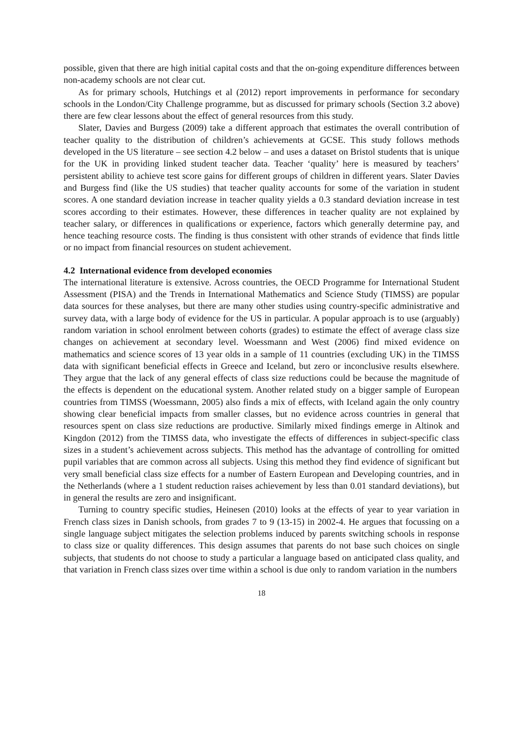possible, given that there are high initial capital costs and that the on-going expenditure differences between non-academy schools are not clear cut.
As for primary schools, Hutchings et al (2012) report improvements in performance for secondary schools in the London/City Challenge programme, but as discussed for primary schools (Section 3.2 above) there are few clear lessons about the effect of general resources from this study.
Slater, Davies and Burgess (2009) take a different approach that estimates the overall contribution of teacher quality to the distribution of children’s achievements at GCSE. This study follows methods developed in the US literature – see section 4.2 below – and uses a dataset on Bristol students that is unique for the UK in providing linked student teacher data. Teacher ‘quality’ here is measured by teachers’ persistent ability to achieve test score gains for different groups of children in different years. Slater Davies and Burgess find (like the US studies) that teacher quality accounts for some of the variation in student scores. A one standard deviation increase in teacher quality yields a 0.3 standard deviation increase in test scores according to their estimates. However, these differences in teacher quality are not explained by teacher salary, or differences in qualifications or experience, factors which generally determine pay, and hence teaching resource costs. The finding is thus consistent with other strands of evidence that finds little or no impact from financial resources on student achievement.
4.2 International evidence from developed economies
The international literature is extensive. Across countries, the OECD Programme for International Student Assessment (PISA) and the Trends in International Mathematics and Science Study (TIMSS) are popular data sources for these analyses, but there are many other studies using country-specific administrative and survey data, with a large body of evidence for the US in particular. A popular approach is to use (arguably) random variation in school enrolment between cohorts (grades) to estimate the effect of average class size changes on achievement at secondary level. Woessmann and West (2006) find mixed evidence on mathematics and science scores of 13 year olds in a sample of 11 countries (excluding UK) in the TIMSS data with significant beneficial effects in Greece and Iceland, but zero or inconclusive results elsewhere. They argue that the lack of any general effects of class size reductions could be because the magnitude of the effects is dependent on the educational system. Another related study on a bigger sample of European countries from TIMSS (Woessmann, 2005) also finds a mix of effects, with Iceland again the only country showing clear beneficial impacts from smaller classes, but no evidence across countries in general that resources spent on class size reductions are productive. Similarly mixed findings emerge in Altinok and Kingdon (2012) from the TIMSS data, who investigate the effects of differences in subject-specific class sizes in a student’s achievement across subjects. This method has the advantage of controlling for omitted pupil variables that are common across all subjects. Using this method they find evidence of significant but very small beneficial class size effects for a number of Eastern European and Developing countries, and in the Netherlands (where a 1 student reduction raises achievement by less than 0.01 standard deviations), but in general the results are zero and insignificant.
Turning to country specific studies, Heinesen (2010) looks at the effects of year to year variation in French class sizes in Danish schools, from grades 7 to 9 (13-15) in 2002-4. He argues that focussing on a single language subject mitigates the selection problems induced by parents switching schools in response to class size or quality differences. This design assumes that parents do not base such choices on single subjects, that students do not choose to study a particular a language based on anticipated class quality, and that variation in French class sizes over time within a school is due only to random variation in the numbers
18